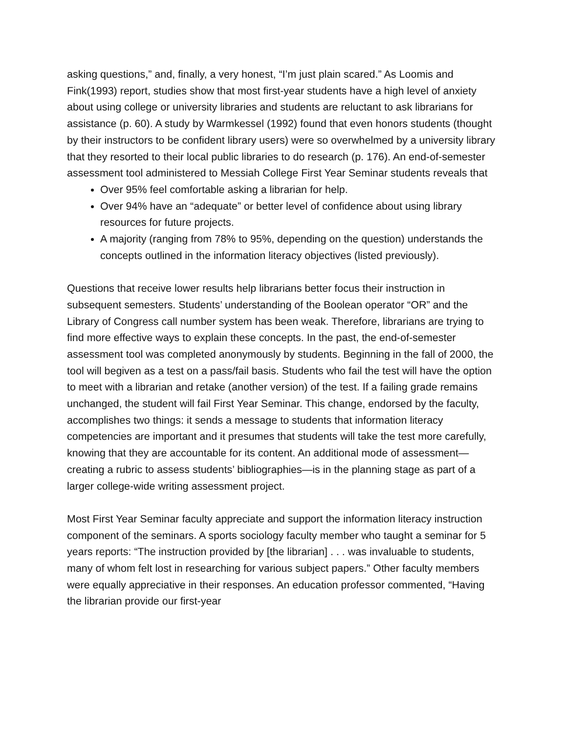asking questions,” and, finally, a very honest, “I’m just plain scared.” As Loomis and Fink(1993) report, studies show that most first-year students have a high level of anxiety about using college or university libraries and students are reluctant to ask librarians for assistance (p. 60). A study by Warmkessel (1992) found that even honors students (thought by their instructors to be confident library users) were so overwhelmed by a university library that they resorted to their local public libraries to do research (p. 176). An end-of-semester assessment tool administered to Messiah College First Year Seminar students reveals that
Over 95% feel comfortable asking a librarian for help.
Over 94% have an “adequate” or better level of confidence about using library resources for future projects.
A majority (ranging from 78% to 95%, depending on the question) understands the concepts outlined in the information literacy objectives (listed previously).
Questions that receive lower results help librarians better focus their instruction in subsequent semesters. Students’ understanding of the Boolean operator “OR” and the Library of Congress call number system has been weak. Therefore, librarians are trying to find more effective ways to explain these concepts. In the past, the end-of-semester assessment tool was completed anonymously by students. Beginning in the fall of 2000, the tool will begiven as a test on a pass/fail basis. Students who fail the test will have the option to meet with a librarian and retake (another version) of the test. If a failing grade remains unchanged, the student will fail First Year Seminar. This change, endorsed by the faculty, accomplishes two things: it sends a message to students that information literacy competencies are important and it presumes that students will take the test more carefully, knowing that they are accountable for its content. An additional mode of assessment—creating a rubric to assess students’ bibliographies—is in the planning stage as part of a larger college-wide writing assessment project.
Most First Year Seminar faculty appreciate and support the information literacy instruction component of the seminars. A sports sociology faculty member who taught a seminar for 5 years reports: “The instruction provided by [the librarian] . . . was invaluable to students, many of whom felt lost in researching for various subject papers.” Other faculty members were equally appreciative in their responses. An education professor commented, “Having the librarian provide our first-year